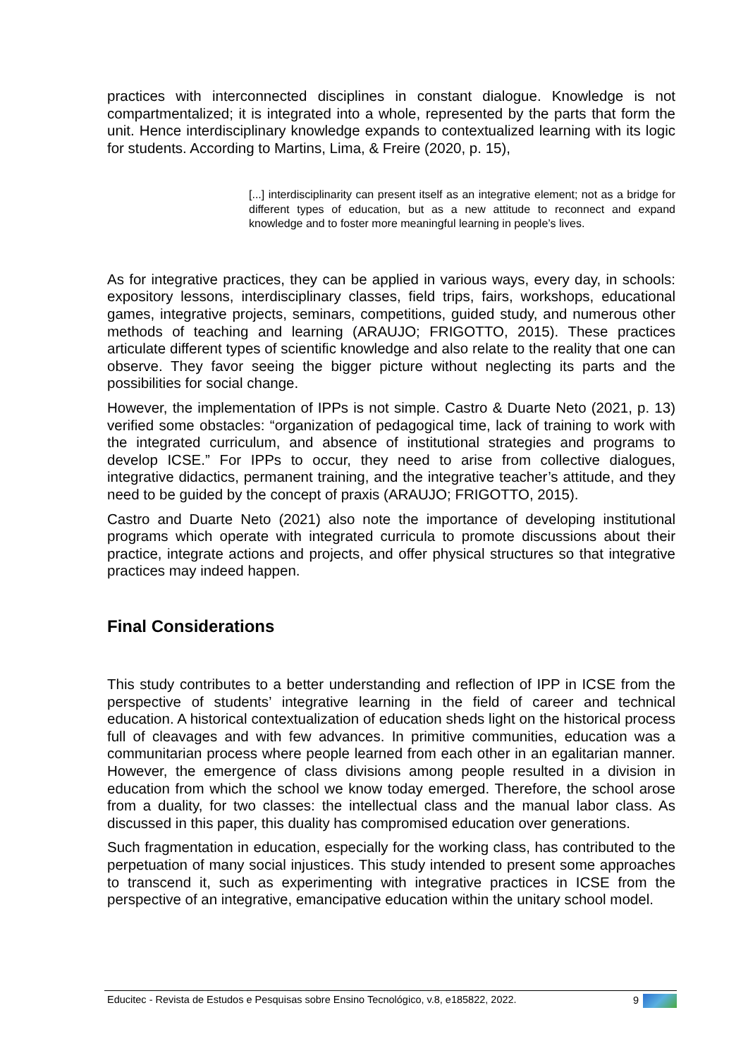practices with interconnected disciplines in constant dialogue. Knowledge is not compartmentalized; it is integrated into a whole, represented by the parts that form the unit. Hence interdisciplinary knowledge expands to contextualized learning with its logic for students. According to Martins, Lima, & Freire (2020, p. 15),
[...] interdisciplinarity can present itself as an integrative element; not as a bridge for different types of education, but as a new attitude to reconnect and expand knowledge and to foster more meaningful learning in people’s lives.
As for integrative practices, they can be applied in various ways, every day, in schools: expository lessons, interdisciplinary classes, field trips, fairs, workshops, educational games, integrative projects, seminars, competitions, guided study, and numerous other methods of teaching and learning (ARAUJO; FRIGOTTO, 2015). These practices articulate different types of scientific knowledge and also relate to the reality that one can observe. They favor seeing the bigger picture without neglecting its parts and the possibilities for social change.
However, the implementation of IPPs is not simple. Castro & Duarte Neto (2021, p. 13) verified some obstacles: “organization of pedagogical time, lack of training to work with the integrated curriculum, and absence of institutional strategies and programs to develop ICSE.” For IPPs to occur, they need to arise from collective dialogues, integrative didactics, permanent training, and the integrative teacher’s attitude, and they need to be guided by the concept of praxis (ARAUJO; FRIGOTTO, 2015).
Castro and Duarte Neto (2021) also note the importance of developing institutional programs which operate with integrated curricula to promote discussions about their practice, integrate actions and projects, and offer physical structures so that integrative practices may indeed happen.
Final Considerations
This study contributes to a better understanding and reflection of IPP in ICSE from the perspective of students’ integrative learning in the field of career and technical education. A historical contextualization of education sheds light on the historical process full of cleavages and with few advances. In primitive communities, education was a communitarian process where people learned from each other in an egalitarian manner. However, the emergence of class divisions among people resulted in a division in education from which the school we know today emerged. Therefore, the school arose from a duality, for two classes: the intellectual class and the manual labor class. As discussed in this paper, this duality has compromised education over generations.
Such fragmentation in education, especially for the working class, has contributed to the perpetuation of many social injustices. This study intended to present some approaches to transcend it, such as experimenting with integrative practices in ICSE from the perspective of an integrative, emancipative education within the unitary school model.
Educitec - Revista de Estudos e Pesquisas sobre Ensino Tecnológico, v.8, e185822, 2022. 9